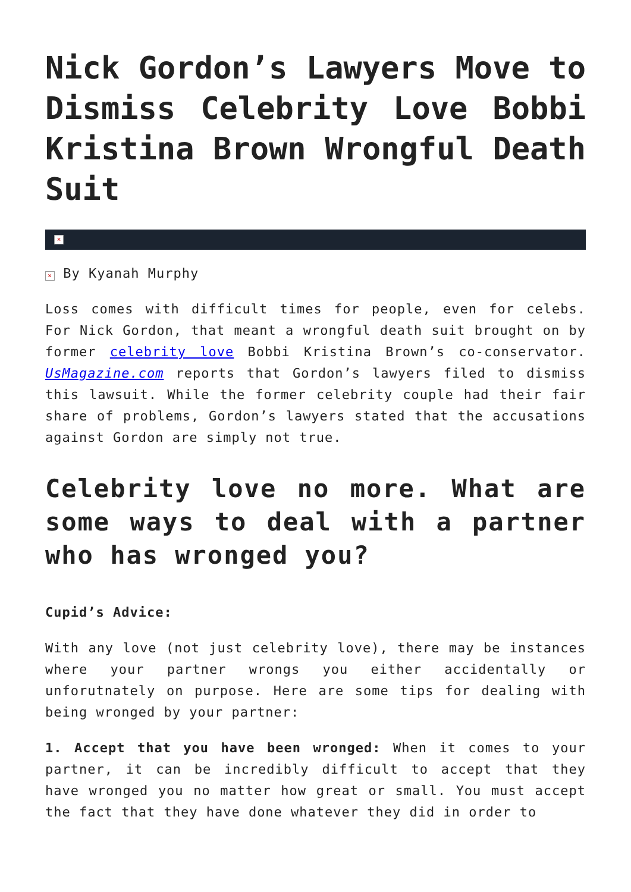Nick Gordon’s Lawyers Move to Dismiss Celebrity Love Bobbi Kristina Brown Wrongful Death Suit
×
× By Kyanah Murphy
Loss comes with difficult times for people, even for celebs. For Nick Gordon, that meant a wrongful death suit brought on by former celebrity love Bobbi Kristina Brown’s co-conservator. UsMagazine.com reports that Gordon’s lawyers filed to dismiss this lawsuit. While the former celebrity couple had their fair share of problems, Gordon’s lawyers stated that the accusations against Gordon are simply not true.
Celebrity love no more. What are some ways to deal with a partner who has wronged you?
Cupid’s Advice:
With any love (not just celebrity love), there may be instances where your partner wrongs you either accidentally or unforutnately on purpose. Here are some tips for dealing with being wronged by your partner:
1. Accept that you have been wronged: When it comes to your partner, it can be incredibly difficult to accept that they have wronged you no matter how great or small. You must accept the fact that they have done whatever they did in order to